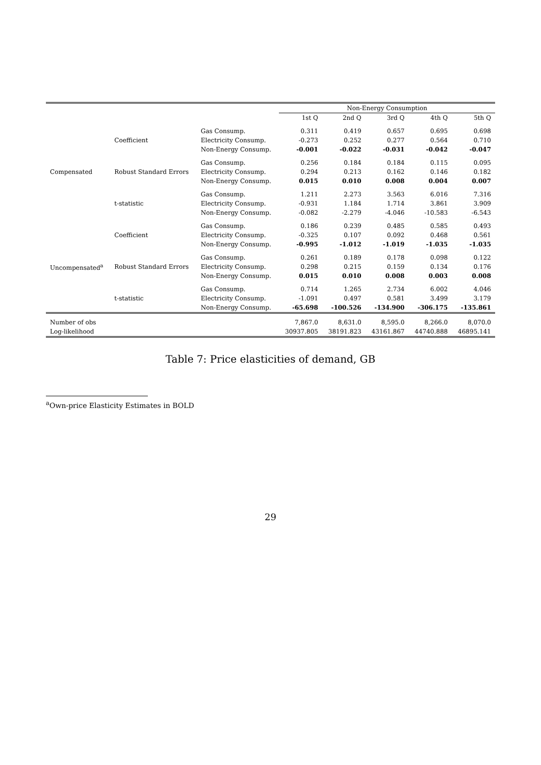Table 7: Price elasticities of demand, GB
| | | | Non-Energy Consumption | | | | |
| --- | --- | --- | --- | --- | --- | --- | --- |
| | | | 1st Q | 2nd Q | 3rd Q | 4th Q | 5th Q |
| Compensated | Coefficient | Gas Consump. | 0.311 | 0.419 | 0.657 | 0.695 | 0.698 |
| | | Electricity Consump. | -0.273 | 0.252 | 0.277 | 0.564 | 0.710 |
| | | Non-Energy Consump. | -0.001 | -0.022 | -0.031 | -0.042 | -0.047 |
| | Robust Standard Errors | Gas Consump. | 0.256 | 0.184 | 0.184 | 0.115 | 0.095 |
| | | Electricity Consump. | 0.294 | 0.213 | 0.162 | 0.146 | 0.182 |
| | | Non-Energy Consump. | 0.015 | 0.010 | 0.008 | 0.004 | 0.007 |
| | t-statistic | Gas Consump. | 1.211 | 2.273 | 3.563 | 6.016 | 7.316 |
| | | Electricity Consump. | -0.931 | 1.184 | 1.714 | 3.861 | 3.909 |
| | | Non-Energy Consump. | -0.082 | -2.279 | -4.046 | -10.583 | -6.543 |
| Uncompensated<sup>a</sup> | Coefficient | Gas Consump. | 0.186 | 0.239 | 0.485 | 0.585 | 0.493 |
| | | Electricity Consump. | -0.325 | 0.107 | 0.092 | 0.468 | 0.561 |
| | | Non-Energy Consump. | -0.995 | -1.012 | -1.019 | -1.035 | -1.035 |
| | Robust Standard Errors | Gas Consump. | 0.261 | 0.189 | 0.178 | 0.098 | 0.122 |
| | | Electricity Consump. | 0.298 | 0.215 | 0.159 | 0.134 | 0.176 |
| | | Non-Energy Consump. | 0.015 | 0.010 | 0.008 | 0.003 | 0.008 |
| | t-statistic | Gas Consump. | 0.714 | 1.265 | 2.734 | 6.002 | 4.046 |
| | | Electricity Consump. | -1.091 | 0.497 | 0.581 | 3.499 | 3.179 |
| | | Non-Energy Consump. | -65.698 | -100.526 | -134.900 | -306.175 | -135.861 |
| Number of obs | | | 7,867.0 | 8,631.0 | 8,595.0 | 8,266.0 | 8,070.0 |
| Log-likelihood | | | 30937.805 | 38191.823 | 43161.867 | 44740.888 | 46895.141 |
<sup>a</sup> Own-price Elasticity Estimates in BOLD
29